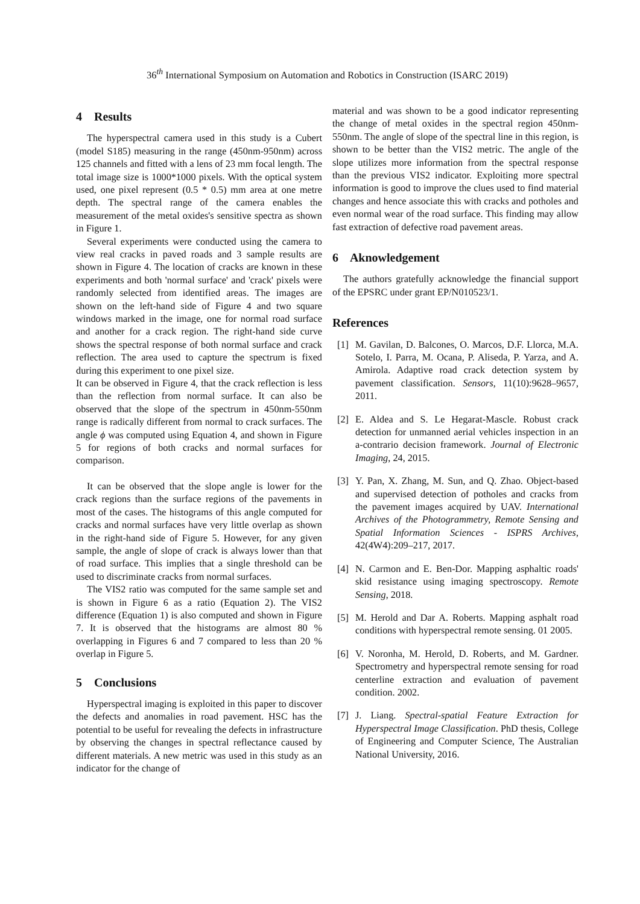36<sup>th</sup> International Symposium on Automation and Robotics in Construction (ISARC 2019)
4 Results
The hyperspectral camera used in this study is a Cubert (model S185) measuring in the range (450nm-950nm) across 125 channels and fitted with a lens of 23 mm focal length. The total image size is 1000*1000 pixels. With the optical system used, one pixel represent (0.5 * 0.5) mm area at one metre depth. The spectral range of the camera enables the measurement of the metal oxides's sensitive spectra as shown in Figure 1.
Several experiments were conducted using the camera to view real cracks in paved roads and 3 sample results are shown in Figure 4. The location of cracks are known in these experiments and both 'normal surface' and 'crack' pixels were randomly selected from identified areas. The images are shown on the left-hand side of Figure 4 and two square windows marked in the image, one for normal road surface and another for a crack region. The right-hand side curve shows the spectral response of both normal surface and crack reflection. The area used to capture the spectrum is fixed during this experiment to one pixel size.
It can be observed in Figure 4, that the crack reflection is less than the reflection from normal surface. It can also be observed that the slope of the spectrum in 450nm-550nm range is radically different from normal to crack surfaces. The angle ϕ was computed using Equation 4, and shown in Figure 5 for regions of both cracks and normal surfaces for comparison.
It can be observed that the slope angle is lower for the crack regions than the surface regions of the pavements in most of the cases. The histograms of this angle computed for cracks and normal surfaces have very little overlap as shown in the right-hand side of Figure 5. However, for any given sample, the angle of slope of crack is always lower than that of road surface. This implies that a single threshold can be used to discriminate cracks from normal surfaces.
The VIS2 ratio was computed for the same sample set and is shown in Figure 6 as a ratio (Equation 2). The VIS2 difference (Equation 1) is also computed and shown in Figure 7. It is observed that the histograms are almost 80 % overlapping in Figures 6 and 7 compared to less than 20 % overlap in Figure 5.
5 Conclusions
Hyperspectral imaging is exploited in this paper to discover the defects and anomalies in road pavement. HSC has the potential to be useful for revealing the defects in infrastructure by observing the changes in spectral reflectance caused by different materials. A new metric was used in this study as an indicator for the change of
material and was shown to be a good indicator representing the change of metal oxides in the spectral region 450nm-550nm. The angle of slope of the spectral line in this region, is shown to be better than the VIS2 metric. The angle of the slope utilizes more information from the spectral response than the previous VIS2 indicator. Exploiting more spectral information is good to improve the clues used to find material changes and hence associate this with cracks and potholes and even normal wear of the road surface. This finding may allow fast extraction of defective road pavement areas.
6 Aknowledgement
The authors gratefully acknowledge the financial support of the EPSRC under grant EP/N010523/1.
References
[1] M. Gavilan, D. Balcones, O. Marcos, D.F. Llorca, M.A. Sotelo, I. Parra, M. Ocana, P. Aliseda, P. Yarza, and A. Amirola. Adaptive road crack detection system by pavement classification. Sensors, 11(10):9628–9657, 2011.
[2] E. Aldea and S. Le Hegarat-Mascle. Robust crack detection for unmanned aerial vehicles inspection in an a-contrario decision framework. Journal of Electronic Imaging, 24, 2015.
[3] Y. Pan, X. Zhang, M. Sun, and Q. Zhao. Object-based and supervised detection of potholes and cracks from the pavement images acquired by UAV. International Archives of the Photogrammetry, Remote Sensing and Spatial Information Sciences - ISPRS Archives, 42(4W4):209–217, 2017.
[4] N. Carmon and E. Ben-Dor. Mapping asphaltic roads' skid resistance using imaging spectroscopy. Remote Sensing, 2018.
[5] M. Herold and Dar A. Roberts. Mapping asphalt road conditions with hyperspectral remote sensing. 01 2005.
[6] V. Noronha, M. Herold, D. Roberts, and M. Gardner. Spectrometry and hyperspectral remote sensing for road centerline extraction and evaluation of pavement condition. 2002.
[7] J. Liang. Spectral-spatial Feature Extraction for Hyperspectral Image Classification. PhD thesis, College of Engineering and Computer Science, The Australian National University, 2016.